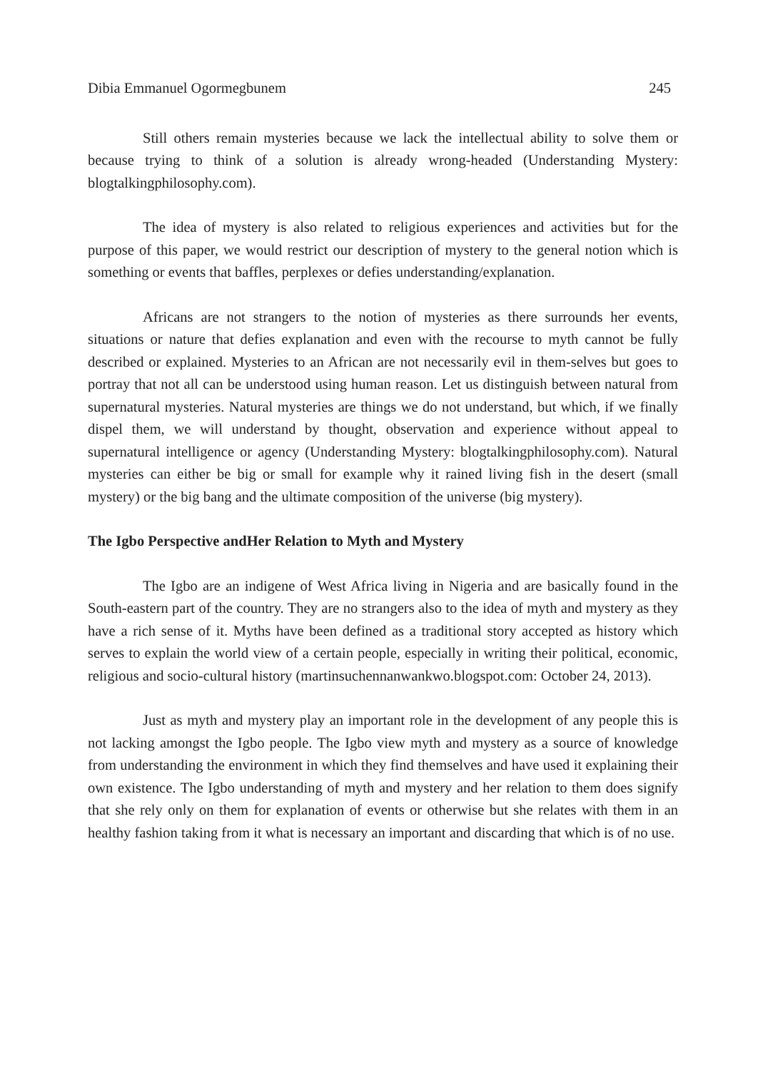Dibia Emmanuel Ogormegbunem 245
Still others remain mysteries because we lack the intellectual ability to solve them or because trying to think of a solution is already wrong-headed (Understanding Mystery: blogtalkingphilosophy.com).
The idea of mystery is also related to religious experiences and activities but for the purpose of this paper, we would restrict our description of mystery to the general notion which is something or events that baffles, perplexes or defies understanding/explanation.
Africans are not strangers to the notion of mysteries as there surrounds her events, situations or nature that defies explanation and even with the recourse to myth cannot be fully described or explained. Mysteries to an African are not necessarily evil in them-selves but goes to portray that not all can be understood using human reason. Let us distinguish between natural from supernatural mysteries. Natural mysteries are things we do not understand, but which, if we finally dispel them, we will understand by thought, observation and experience without appeal to supernatural intelligence or agency (Understanding Mystery: blogtalkingphilosophy.com). Natural mysteries can either be big or small for example why it rained living fish in the desert (small mystery) or the big bang and the ultimate composition of the universe (big mystery).
The Igbo Perspective andHer Relation to Myth and Mystery
The Igbo are an indigene of West Africa living in Nigeria and are basically found in the South-eastern part of the country. They are no strangers also to the idea of myth and mystery as they have a rich sense of it. Myths have been defined as a traditional story accepted as history which serves to explain the world view of a certain people, especially in writing their political, economic, religious and socio-cultural history (martinsuchennanwankwo.blogspot.com: October 24, 2013).
Just as myth and mystery play an important role in the development of any people this is not lacking amongst the Igbo people. The Igbo view myth and mystery as a source of knowledge from understanding the environment in which they find themselves and have used it explaining their own existence. The Igbo understanding of myth and mystery and her relation to them does signify that she rely only on them for explanation of events or otherwise but she relates with them in an healthy fashion taking from it what is necessary an important and discarding that which is of no use.